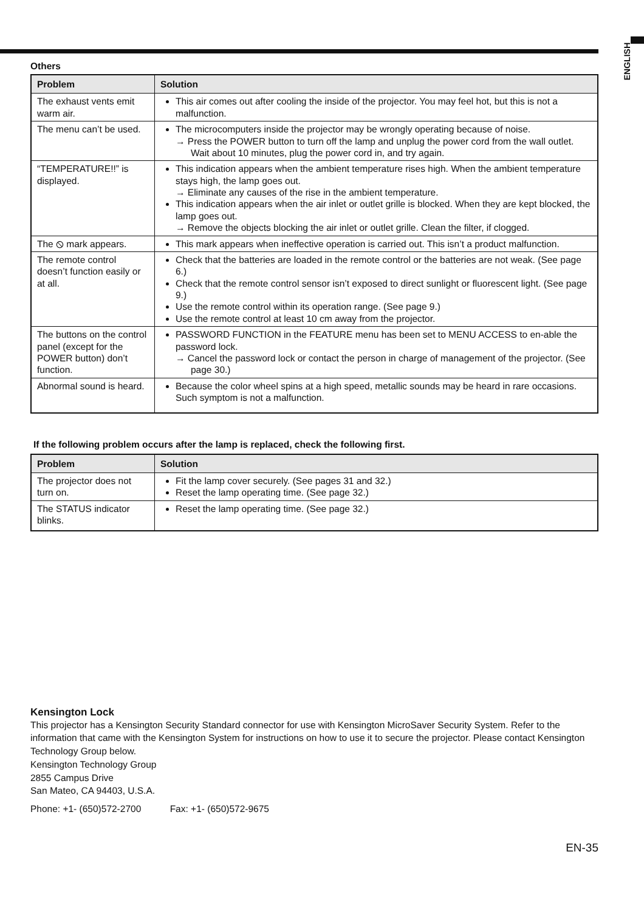ENGLISH
Others
| Problem | Solution |
| --- | --- |
| The exhaust vents emit warm air. | This air comes out after cooling the inside of the projector. You may feel hot, but this is not a malfunction. |
| The menu can’t be used. | The microcomputers inside the projector may be wrongly operating because of noise. → Press the POWER button to turn off the lamp and unplug the power cord from the wall outlet. Wait about 10 minutes, plug the power cord in, and try again. |
| “TEMPERATURE!!” is displayed. | This indication appears when the ambient temperature rises high. When the ambient temperature stays high, the lamp goes out. → Eliminate any causes of the rise in the ambient temperature. This indication appears when the air inlet or outlet grille is blocked. When they are kept blocked, the lamp goes out. → Remove the objects blocking the air inlet or outlet grille. Clean the filter, if clogged. |
| The ⦸ mark appears. | This mark appears when ineffective operation is carried out. This isn’t a product malfunction. |
| The remote control doesn’t function easily or at all. | Check that the batteries are loaded in the remote control or the batteries are not weak. (See page 6.) Check that the remote control sensor isn’t exposed to direct sunlight or fluorescent light. (See page 9.) Use the remote control within its operation range. (See page 9.) Use the remote control at least 10 cm away from the projector. |
| The buttons on the control panel (except for the POWER button) don’t function. | PASSWORD FUNCTION in the FEATURE menu has been set to MENU ACCESS to en-able the password lock. → Cancel the password lock or contact the person in charge of management of the projector. (See page 30.) |
| Abnormal sound is heard. | Because the color wheel spins at a high speed, metallic sounds may be heard in rare occasions. Such symptom is not a malfunction. |
If the following problem occurs after the lamp is replaced, check the following first.
| Problem | Solution |
| --- | --- |
| The projector does not turn on. | Fit the lamp cover securely. (See pages 31 and 32.) Reset the lamp operating time. (See page 32.) |
| The STATUS indicator blinks. | Reset the lamp operating time. (See page 32.) |
Kensington Lock
This projector has a Kensington Security Standard connector for use with Kensington MicroSaver Security System. Refer to the information that came with the Kensington System for instructions on how to use it to secure the projector. Please contact Kensington Technology Group below.
Kensington Technology Group
2855 Campus Drive
San Mateo, CA 94403, U.S.A.
Phone: +1- (650)572-2700 Fax: +1- (650)572-9675
EN-35